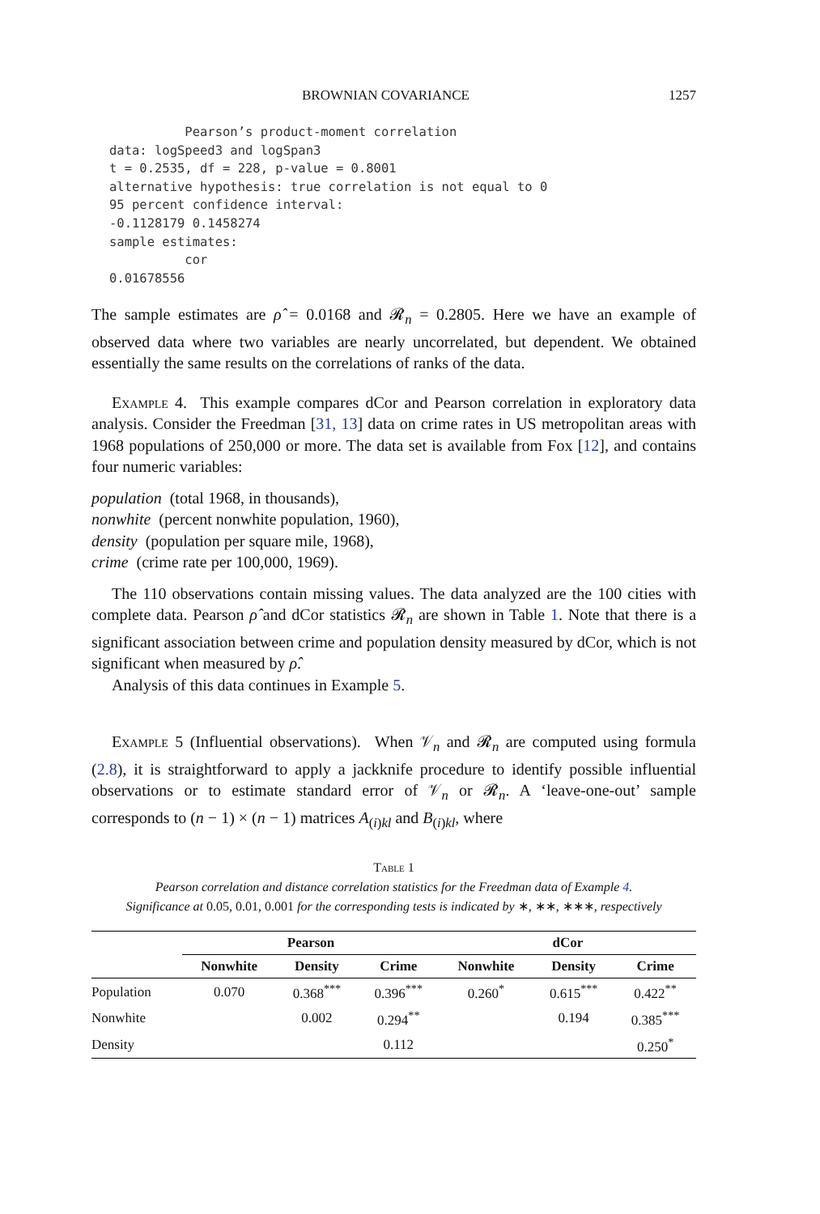BROWNIAN COVARIANCE 1257
          Pearson’s product-moment correlation
data: logSpeed3 and logSpan3
t = 0.2535, df = 228, p-value = 0.8001
alternative hypothesis: true correlation is not equal to 0
95 percent confidence interval:
-0.1128179 0.1458274
sample estimates:
          cor
0.01678556
The sample estimates are ρ̂ = 0.0168 and 𝓡<sub>n</sub> = 0.2805. Here we have an example of observed data where two variables are nearly uncorrelated, but dependent. We obtained essentially the same results on the correlations of ranks of the data.
Example 4. This example compares dCor and Pearson correlation in exploratory data analysis. Consider the Freedman [31, 13] data on crime rates in US metropolitan areas with 1968 populations of 250,000 or more. The data set is available from Fox [12], and contains four numeric variables:
population (total 1968, in thousands),
nonwhite (percent nonwhite population, 1960),
density (population per square mile, 1968),
crime (crime rate per 100,000, 1969).
The 110 observations contain missing values. The data analyzed are the 100 cities with complete data. Pearson ρ̂ and dCor statistics 𝓡<sub>n</sub> are shown in Table 1. Note that there is a significant association between crime and population density measured by dCor, which is not significant when measured by ρ̂.
Analysis of this data continues in Example 5.
Example 5 (Influential observations). When 𝒱<sub>n</sub> and 𝓡<sub>n</sub> are computed using formula (2.8), it is straightforward to apply a jackknife procedure to identify possible influential observations or to estimate standard error of 𝒱<sub>n</sub> or 𝓡<sub>n</sub>. A ‘leave-one-out’ sample corresponds to (n − 1) × (n − 1) matrices A<sub>(i)kl</sub> and B<sub>(i)kl</sub>, where
Table 1
Pearson correlation and distance correlation statistics for the Freedman data of Example 4.
Significance at 0.05, 0.01, 0.001 for the corresponding tests is indicated by ∗, ∗∗, ∗∗∗, respectively
| | Pearson | | | dCor | | |
| --- | --- | --- | --- | --- | --- | --- |
| | Nonwhite | Density | Crime | Nonwhite | Density | Crime |
| Population | 0.070 | 0.368<sup>***</sup> | 0.396<sup>***</sup> | 0.260<sup>*</sup> | 0.615<sup>***</sup> | 0.422<sup>**</sup> |
| Nonwhite | | 0.002 | 0.294<sup>**</sup> | | 0.194 | 0.385<sup>***</sup> |
| Density | | | 0.112 | | | 0.250<sup>*</sup> |